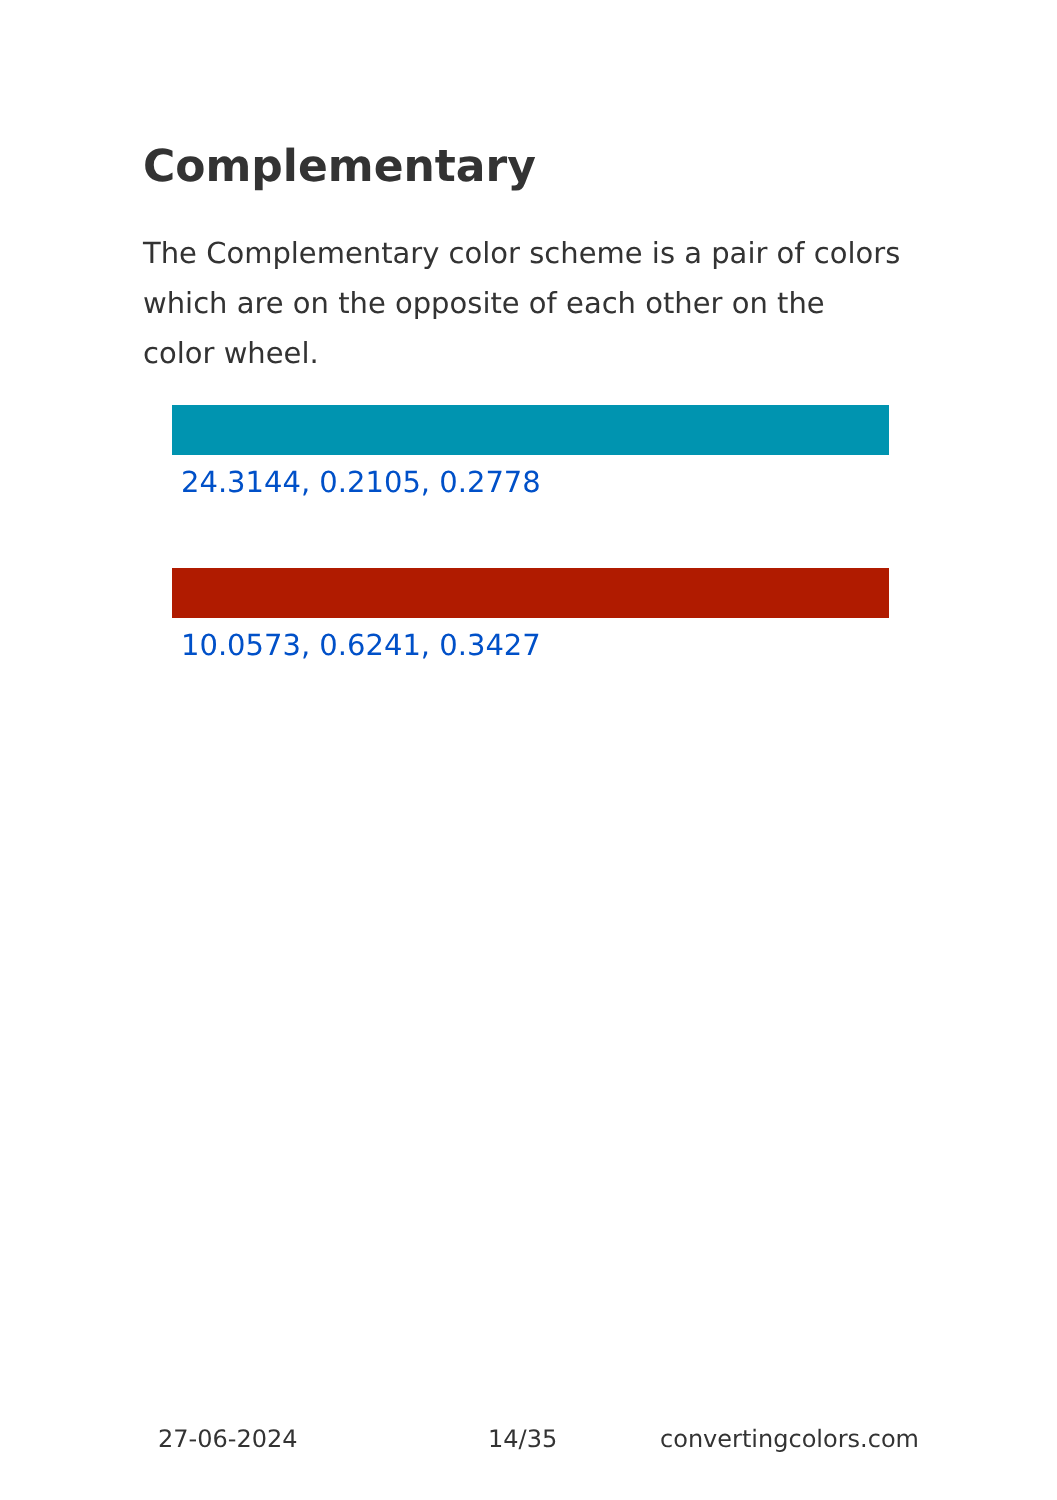Complementary
The Complementary color scheme is a pair of colors which are on the opposite of each other on the color wheel.
24.3144, 0.2105, 0.2778
10.0573, 0.6241, 0.3427
27-06-2024 14/35 convertingcolors.com